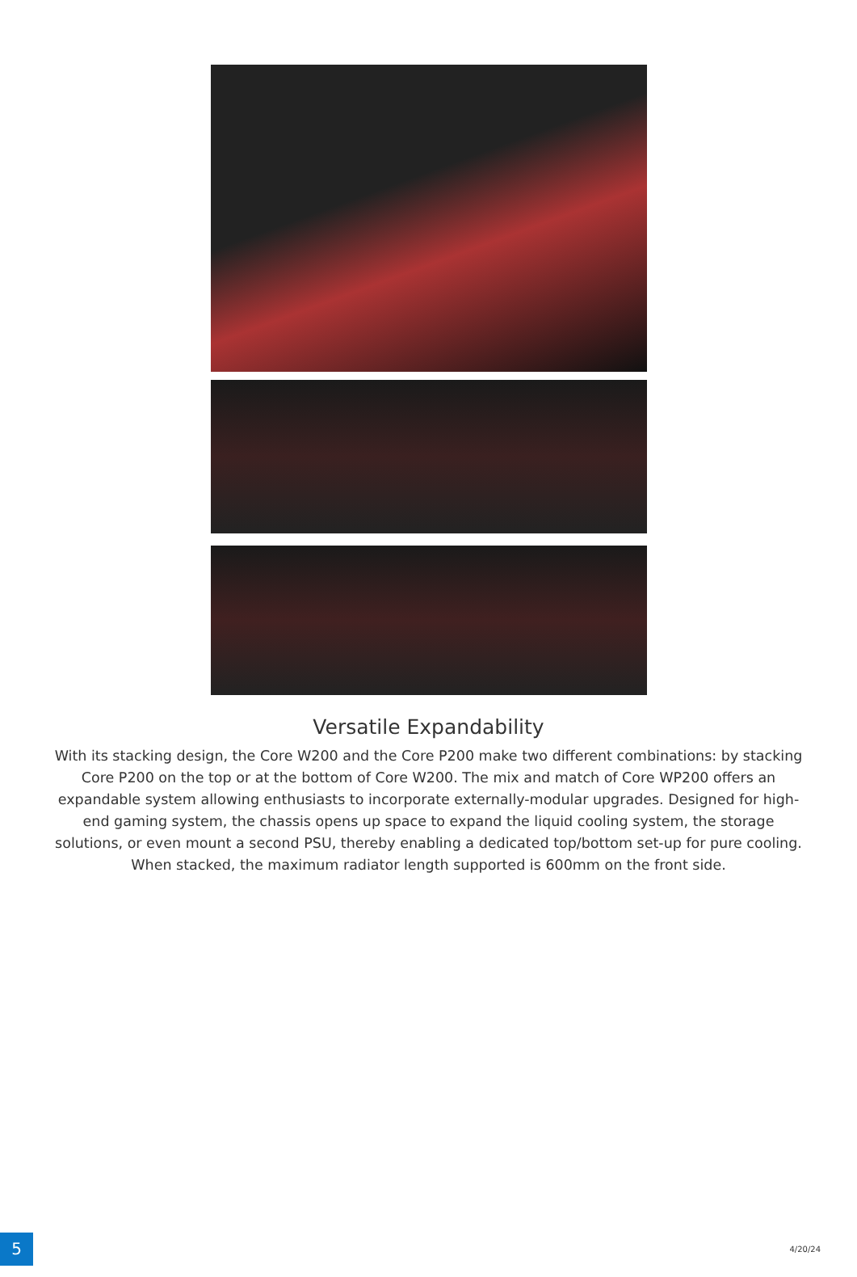Versatile Expandability
With its stacking design, the Core W200 and the Core P200 make two different combinations: by stacking Core P200 on the top or at the bottom of Core W200. The mix and match of Core WP200 offers an expandable system allowing enthusiasts to incorporate externally-modular upgrades. Designed for high-end gaming system, the chassis opens up space to expand the liquid cooling system, the storage solutions, or even mount a second PSU, thereby enabling a dedicated top/bottom set-up for pure cooling. When stacked, the maximum radiator length supported is 600mm on the front side.
5 4/20/24